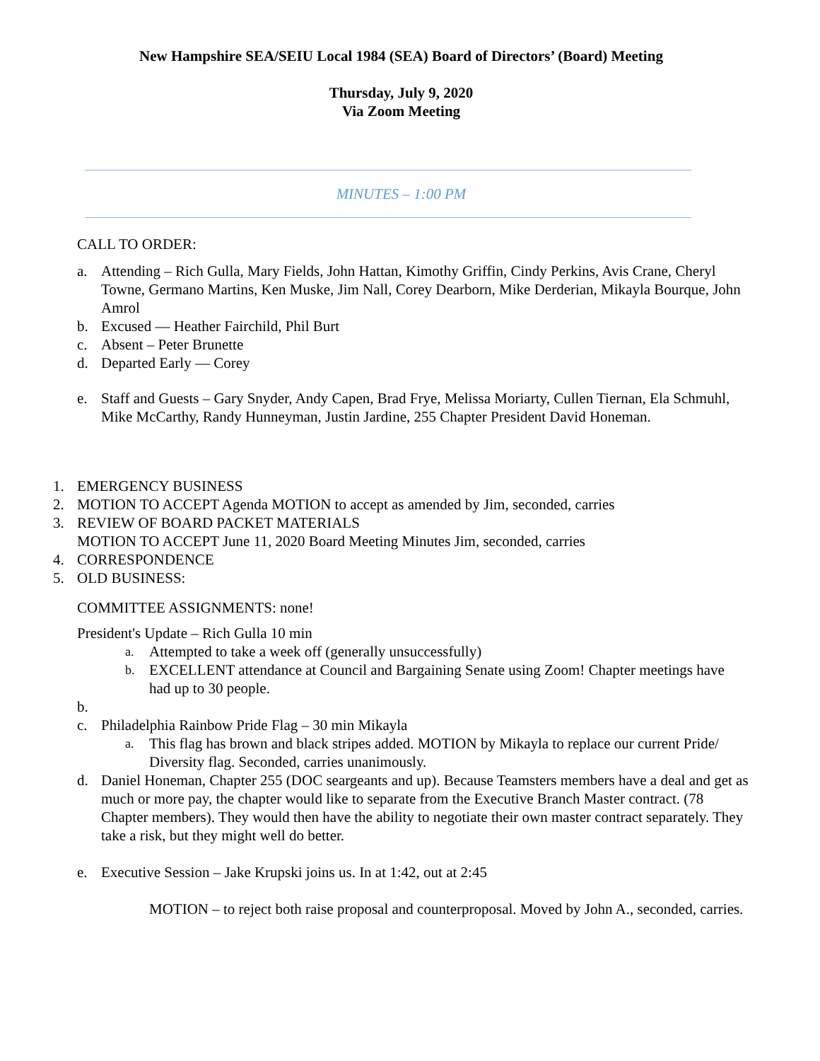New Hampshire SEA/SEIU Local 1984 (SEA) Board of Directors’ (Board) Meeting
Thursday, July 9, 2020
Via Zoom Meeting
MINUTES – 1:00 PM
CALL TO ORDER:
a. Attending – Rich Gulla, Mary Fields, John Hattan, Kimothy Griffin, Cindy Perkins, Avis Crane, Cheryl Towne, Germano Martins, Ken Muske, Jim Nall, Corey Dearborn, Mike Derderian, Mikayla Bourque, John Amrol
b. Excused — Heather Fairchild, Phil Burt
c. Absent – Peter Brunette
d. Departed Early — Corey
e. Staff and Guests – Gary Snyder, Andy Capen, Brad Frye, Melissa Moriarty, Cullen Tiernan, Ela Schmuhl, Mike McCarthy, Randy Hunneyman, Justin Jardine, 255 Chapter President David Honeman.
1. EMERGENCY BUSINESS
2. MOTION TO ACCEPT Agenda MOTION to accept as amended by Jim, seconded, carries
3. REVIEW OF BOARD PACKET MATERIALS
MOTION TO ACCEPT June 11, 2020 Board Meeting Minutes Jim, seconded, carries
4. CORRESPONDENCE
5. OLD BUSINESS:
COMMITTEE ASSIGNMENTS: none!
President's Update – Rich Gulla 10 min
a. Attempted to take a week off (generally unsuccessfully)
b. EXCELLENT attendance at Council and Bargaining Senate using Zoom! Chapter meetings have had up to 30 people.
b.
c. Philadelphia Rainbow Pride Flag – 30 min Mikayla
a. This flag has brown and black stripes added. MOTION by Mikayla to replace our current Pride/ Diversity flag. Seconded, carries unanimously.
d. Daniel Honeman, Chapter 255 (DOC seargeants and up). Because Teamsters members have a deal and get as much or more pay, the chapter would like to separate from the Executive Branch Master contract. (78 Chapter members). They would then have the ability to negotiate their own master contract separately. They take a risk, but they might well do better.
e. Executive Session – Jake Krupski joins us. In at 1:42, out at 2:45
MOTION – to reject both raise proposal and counterproposal. Moved by John A., seconded, carries.